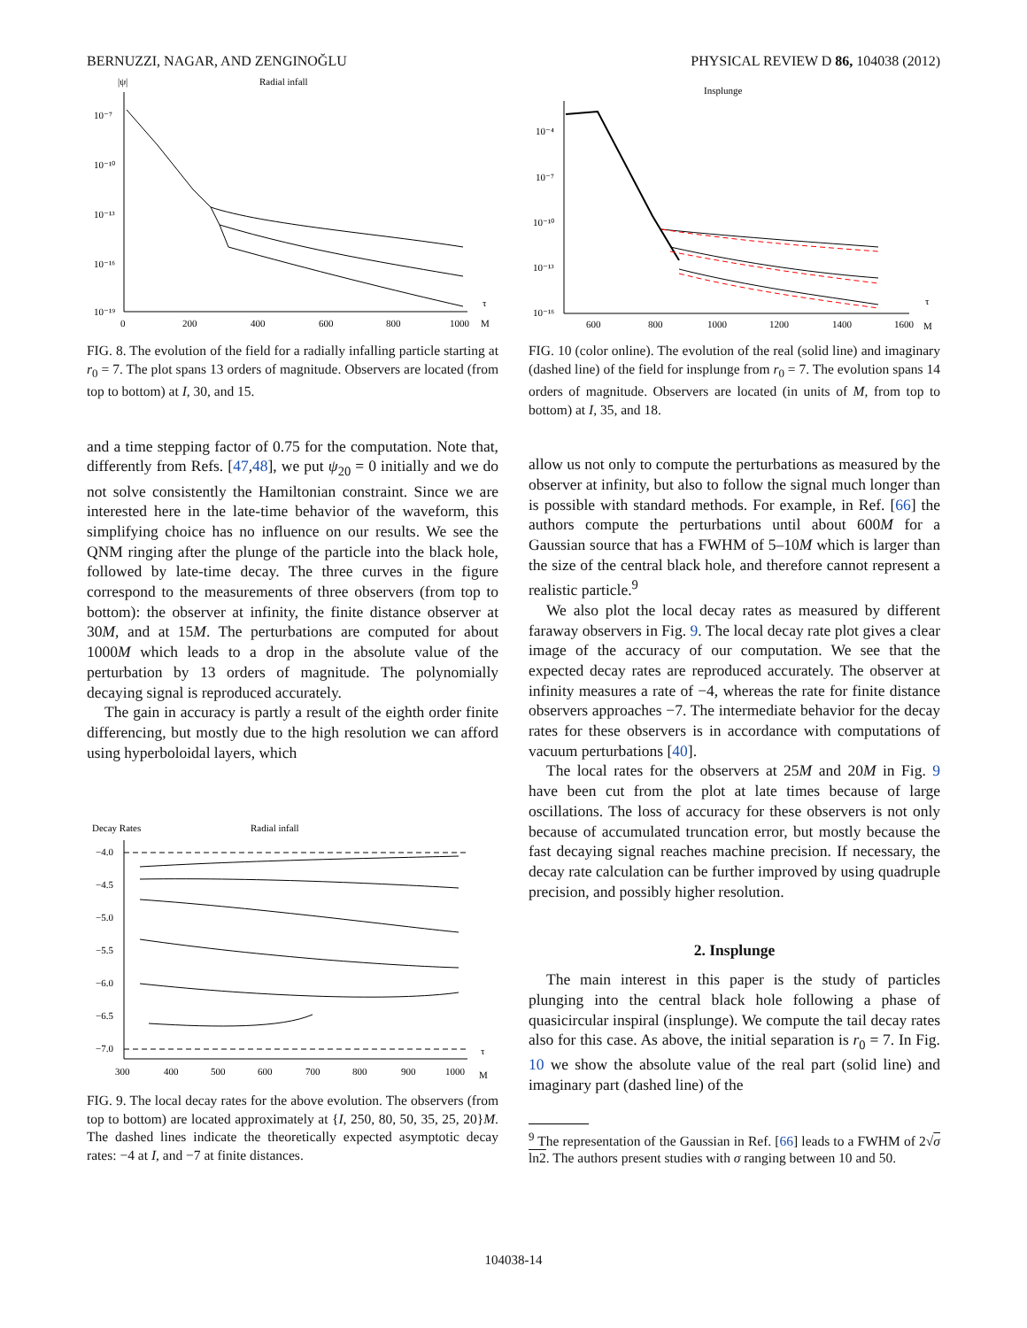BERNUZZI, NAGAR, AND ZENGINOĞLU PHYSICAL REVIEW D 86, 104038 (2012)
|ψ|
Radial infall
10⁻⁷
10⁻¹⁰
10⁻¹³
10⁻¹⁶
10⁻¹⁹
0
200
400
600
800
1000
M
τ
FIG. 8. The evolution of the field for a radially infalling particle starting at r<sub>0</sub> = 7. The plot spans 13 orders of magnitude. Observers are located (from top to bottom) at I, 30, and 15.
and a time stepping factor of 0.75 for the computation. Note that, differently from Refs. [47,48], we put ψ<sub>20</sub> = 0 initially and we do not solve consistently the Hamiltonian constraint. Since we are interested here in the late-time behavior of the waveform, this simplifying choice has no influence on our results. We see the QNM ringing after the plunge of the particle into the black hole, followed by late-time decay. The three curves in the figure correspond to the measurements of three observers (from top to bottom): the observer at infinity, the finite distance observer at 30M, and at 15M. The perturbations are computed for about 1000M which leads to a drop in the absolute value of the perturbation by 13 orders of magnitude. The polynomially decaying signal is reproduced accurately.
The gain in accuracy is partly a result of the eighth order finite differencing, but mostly due to the high resolution we can afford using hyperboloidal layers, which
Decay Rates
Radial infall
−4.0
−4.5
−5.0
−5.5
−6.0
−6.5
−7.0
300
400
500
600
700
800
900
1000
M
τ
FIG. 9. The local decay rates for the above evolution. The observers (from top to bottom) are located approximately at {I, 250, 80, 50, 35, 25, 20}M. The dashed lines indicate the theoretically expected asymptotic decay rates: −4 at I, and −7 at finite distances.
Insplunge
10⁻⁴
10⁻⁷
10⁻¹⁰
10⁻¹³
10⁻¹⁶
600
800
1000
1200
1400
1600
M
τ
FIG. 10 (color online). The evolution of the real (solid line) and imaginary (dashed line) of the field for insplunge from r<sub>0</sub> = 7. The evolution spans 14 orders of magnitude. Observers are located (in units of M, from top to bottom) at I, 35, and 18.
allow us not only to compute the perturbations as measured by the observer at infinity, but also to follow the signal much longer than is possible with standard methods. For example, in Ref. [66] the authors compute the perturbations until about 600M for a Gaussian source that has a FWHM of 5–10M which is larger than the size of the central black hole, and therefore cannot represent a realistic particle.<sup>9</sup>
We also plot the local decay rates as measured by different faraway observers in Fig. 9. The local decay rate plot gives a clear image of the accuracy of our computation. We see that the expected decay rates are reproduced accurately. The observer at infinity measures a rate of −4, whereas the rate for finite distance observers approaches −7. The intermediate behavior for the decay rates for these observers is in accordance with computations of vacuum perturbations [40].
The local rates for the observers at 25M and 20M in Fig. 9 have been cut from the plot at late times because of large oscillations. The loss of accuracy for these observers is not only because of accumulated truncation error, but mostly because the fast decaying signal reaches machine precision. If necessary, the decay rate calculation can be further improved by using quadruple precision, and possibly higher resolution.
2. Insplunge
The main interest in this paper is the study of particles plunging into the central black hole following a phase of quasicircular inspiral (insplunge). We compute the tail decay rates also for this case. As above, the initial separation is r<sub>0</sub> = 7. In Fig. 10 we show the absolute value of the real part (solid line) and imaginary part (dashed line) of the
<sup>9</sup> The representation of the Gaussian in Ref. [66] leads to a FWHM of 2√σ ln2. The authors present studies with σ ranging between 10 and 50.
104038-14